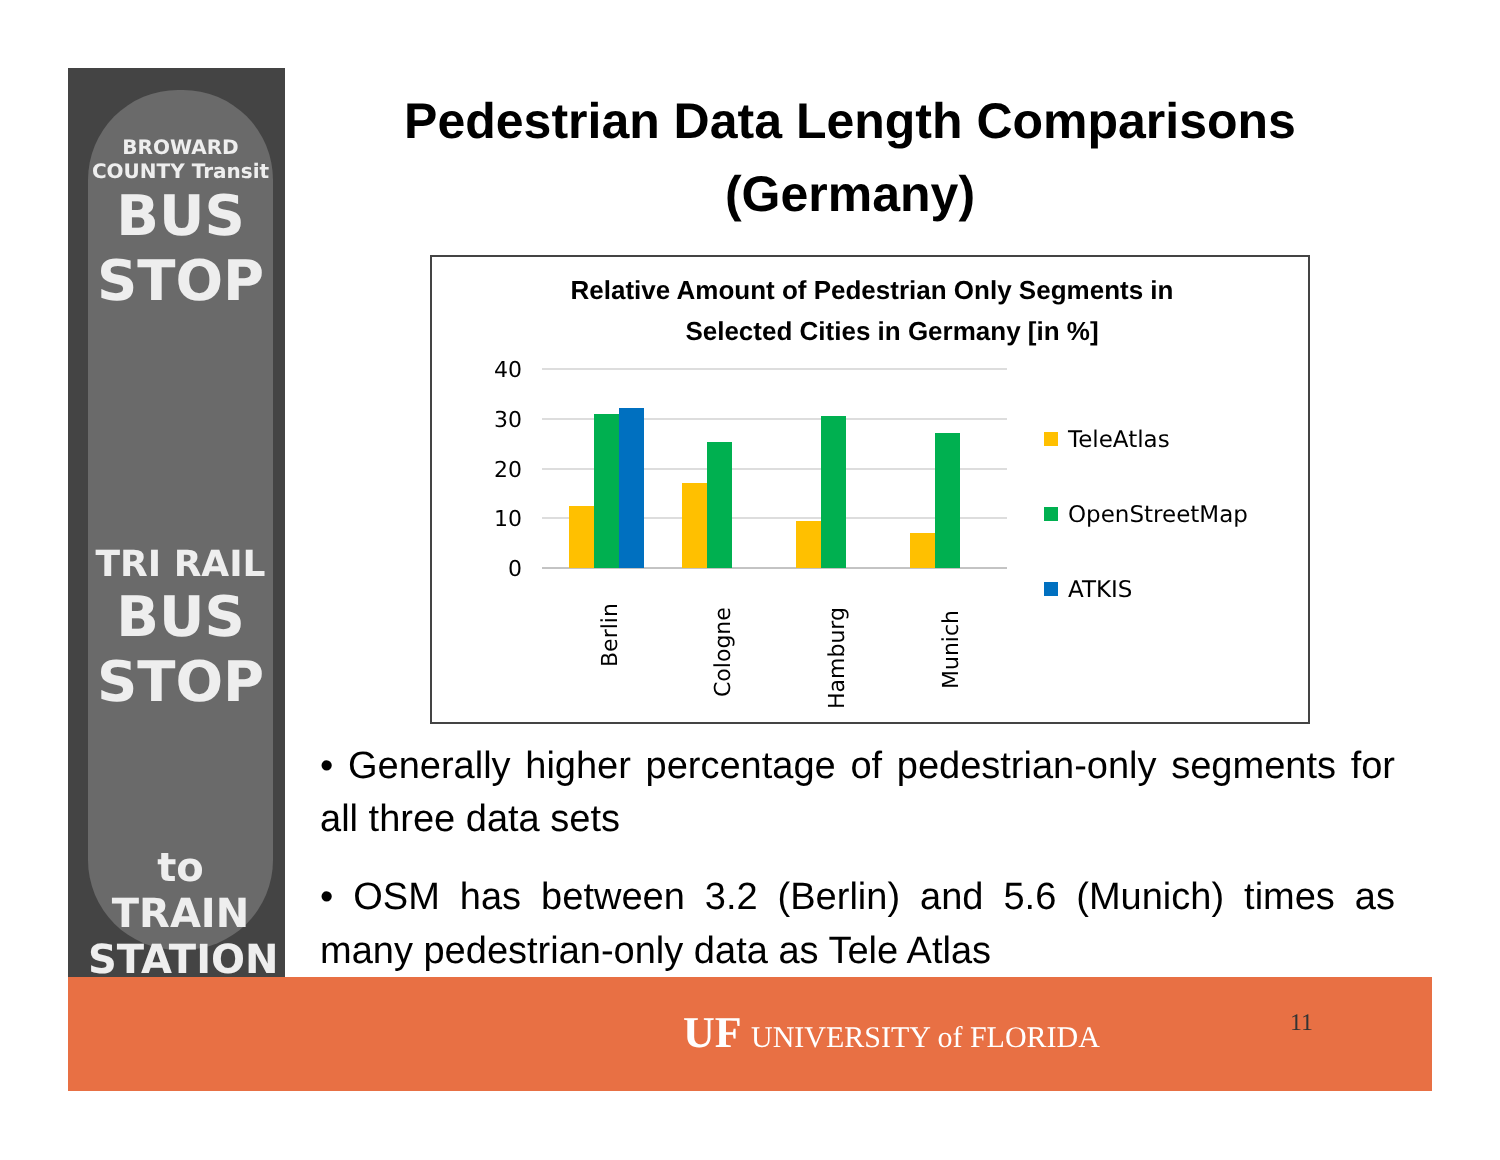BROWARD COUNTY Transit
BUS STOP
TRI RAIL
BUS STOP
to TRAIN STATION
Pedestrian Data Length Comparisons
(Germany)
Relative Amount of Pedestrian Only Segments in
Selected Cities in Germany [in %]
40
30
20
10
0
Berlin
Cologne
Hamburg
Munich
TeleAtlas
OpenStreetMap
ATKIS
• Generally higher percentage of pedestrian-only segments for all three data sets
• OSM has between 3.2 (Berlin) and 5.6 (Munich) times as many pedestrian-only data as Tele Atlas
UF UNIVERSITY of FLORIDA 11